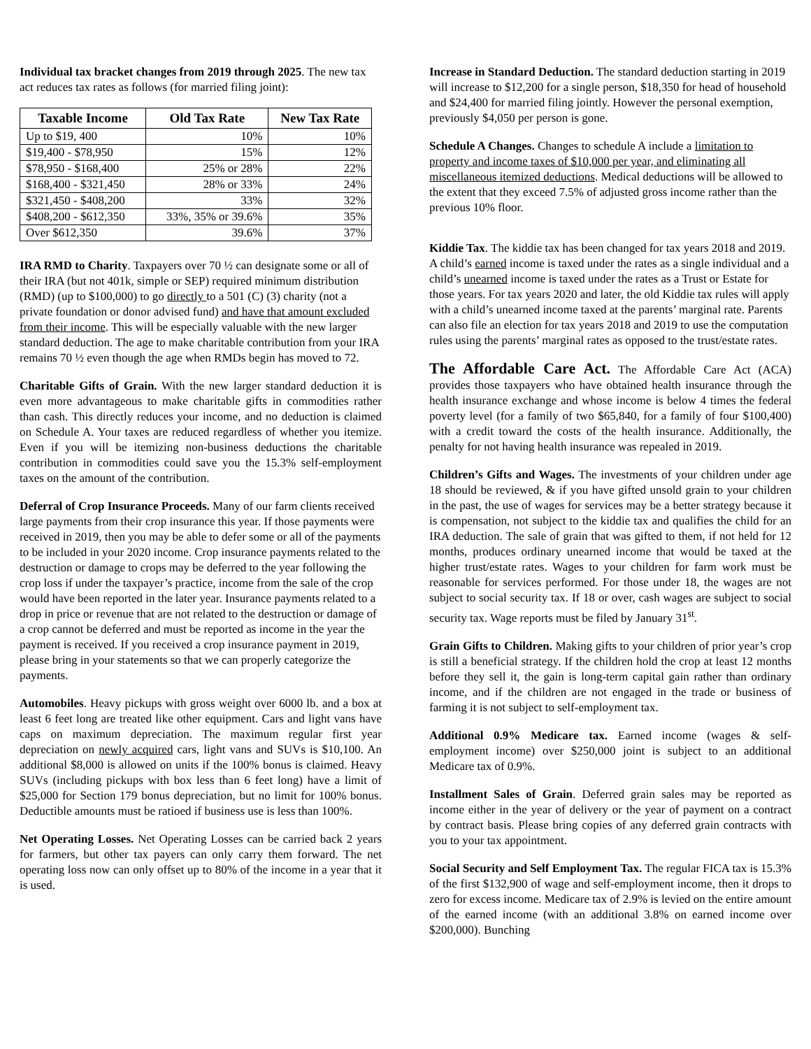Individual tax bracket changes from 2019 through 2025. The new tax act reduces tax rates as follows (for married filing joint):
| Taxable Income | Old Tax Rate | New Tax Rate |
| --- | --- | --- |
| Up to $19, 400 | 10% | 10% |
| $19,400 - $78,950 | 15% | 12% |
| $78,950 - $168,400 | 25% or 28% | 22% |
| $168,400 - $321,450 | 28% or 33% | 24% |
| $321,450 - $408,200 | 33% | 32% |
| $408,200 - $612,350 | 33%, 35% or 39.6% | 35% |
| Over $612,350 | 39.6% | 37% |
IRA RMD to Charity. Taxpayers over 70 ½ can designate some or all of their IRA (but not 401k, simple or SEP) required minimum distribution (RMD) (up to $100,000) to go directly to a 501 (C) (3) charity (not a private foundation or donor advised fund) and have that amount excluded from their income. This will be especially valuable with the new larger standard deduction. The age to make charitable contribution from your IRA remains 70 ½ even though the age when RMDs begin has moved to 72.
Charitable Gifts of Grain. With the new larger standard deduction it is even more advantageous to make charitable gifts in commodities rather than cash. This directly reduces your income, and no deduction is claimed on Schedule A. Your taxes are reduced regardless of whether you itemize. Even if you will be itemizing non-business deductions the charitable contribution in commodities could save you the 15.3% self-employment taxes on the amount of the contribution.
Deferral of Crop Insurance Proceeds. Many of our farm clients received large payments from their crop insurance this year. If those payments were received in 2019, then you may be able to defer some or all of the payments to be included in your 2020 income. Crop insurance payments related to the destruction or damage to crops may be deferred to the year following the crop loss if under the taxpayer’s practice, income from the sale of the crop would have been reported in the later year. Insurance payments related to a drop in price or revenue that are not related to the destruction or damage of a crop cannot be deferred and must be reported as income in the year the payment is received. If you received a crop insurance payment in 2019, please bring in your statements so that we can properly categorize the payments.
Automobiles. Heavy pickups with gross weight over 6000 lb. and a box at least 6 feet long are treated like other equipment. Cars and light vans have caps on maximum depreciation. The maximum regular first year depreciation on newly acquired cars, light vans and SUVs is $10,100. An additional $8,000 is allowed on units if the 100% bonus is claimed. Heavy SUVs (including pickups with box less than 6 feet long) have a limit of $25,000 for Section 179 bonus depreciation, but no limit for 100% bonus. Deductible amounts must be ratioed if business use is less than 100%.
Net Operating Losses. Net Operating Losses can be carried back 2 years for farmers, but other tax payers can only carry them forward. The net operating loss now can only offset up to 80% of the income in a year that it is used.
Increase in Standard Deduction. The standard deduction starting in 2019 will increase to $12,200 for a single person, $18,350 for head of household and $24,400 for married filing jointly. However the personal exemption, previously $4,050 per person is gone.
Schedule A Changes. Changes to schedule A include a limitation to property and income taxes of $10,000 per year, and eliminating all miscellaneous itemized deductions. Medical deductions will be allowed to the extent that they exceed 7.5% of adjusted gross income rather than the previous 10% floor.
Kiddie Tax. The kiddie tax has been changed for tax years 2018 and 2019. A child’s earned income is taxed under the rates as a single individual and a child’s unearned income is taxed under the rates as a Trust or Estate for those years. For tax years 2020 and later, the old Kiddie tax rules will apply with a child’s unearned income taxed at the parents’ marginal rate. Parents can also file an election for tax years 2018 and 2019 to use the computation rules using the parents’ marginal rates as opposed to the trust/estate rates.
The Affordable Care Act. The Affordable Care Act (ACA) provides those taxpayers who have obtained health insurance through the health insurance exchange and whose income is below 4 times the federal poverty level (for a family of two $65,840, for a family of four $100,400) with a credit toward the costs of the health insurance. Additionally, the penalty for not having health insurance was repealed in 2019.
Children’s Gifts and Wages. The investments of your children under age 18 should be reviewed, & if you have gifted unsold grain to your children in the past, the use of wages for services may be a better strategy because it is compensation, not subject to the kiddie tax and qualifies the child for an IRA deduction. The sale of grain that was gifted to them, if not held for 12 months, produces ordinary unearned income that would be taxed at the higher trust/estate rates. Wages to your children for farm work must be reasonable for services performed. For those under 18, the wages are not subject to social security tax. If 18 or over, cash wages are subject to social security tax. Wage reports must be filed by January 31<sup>st</sup>.
Grain Gifts to Children. Making gifts to your children of prior year’s crop is still a beneficial strategy. If the children hold the crop at least 12 months before they sell it, the gain is long-term capital gain rather than ordinary income, and if the children are not engaged in the trade or business of farming it is not subject to self-employment tax.
Additional 0.9% Medicare tax. Earned income (wages & self-employment income) over $250,000 joint is subject to an additional Medicare tax of 0.9%.
Installment Sales of Grain. Deferred grain sales may be reported as income either in the year of delivery or the year of payment on a contract by contract basis. Please bring copies of any deferred grain contracts with you to your tax appointment.
Social Security and Self Employment Tax. The regular FICA tax is 15.3% of the first $132,900 of wage and self-employment income, then it drops to zero for excess income. Medicare tax of 2.9% is levied on the entire amount of the earned income (with an additional 3.8% on earned income over $200,000). Bunching